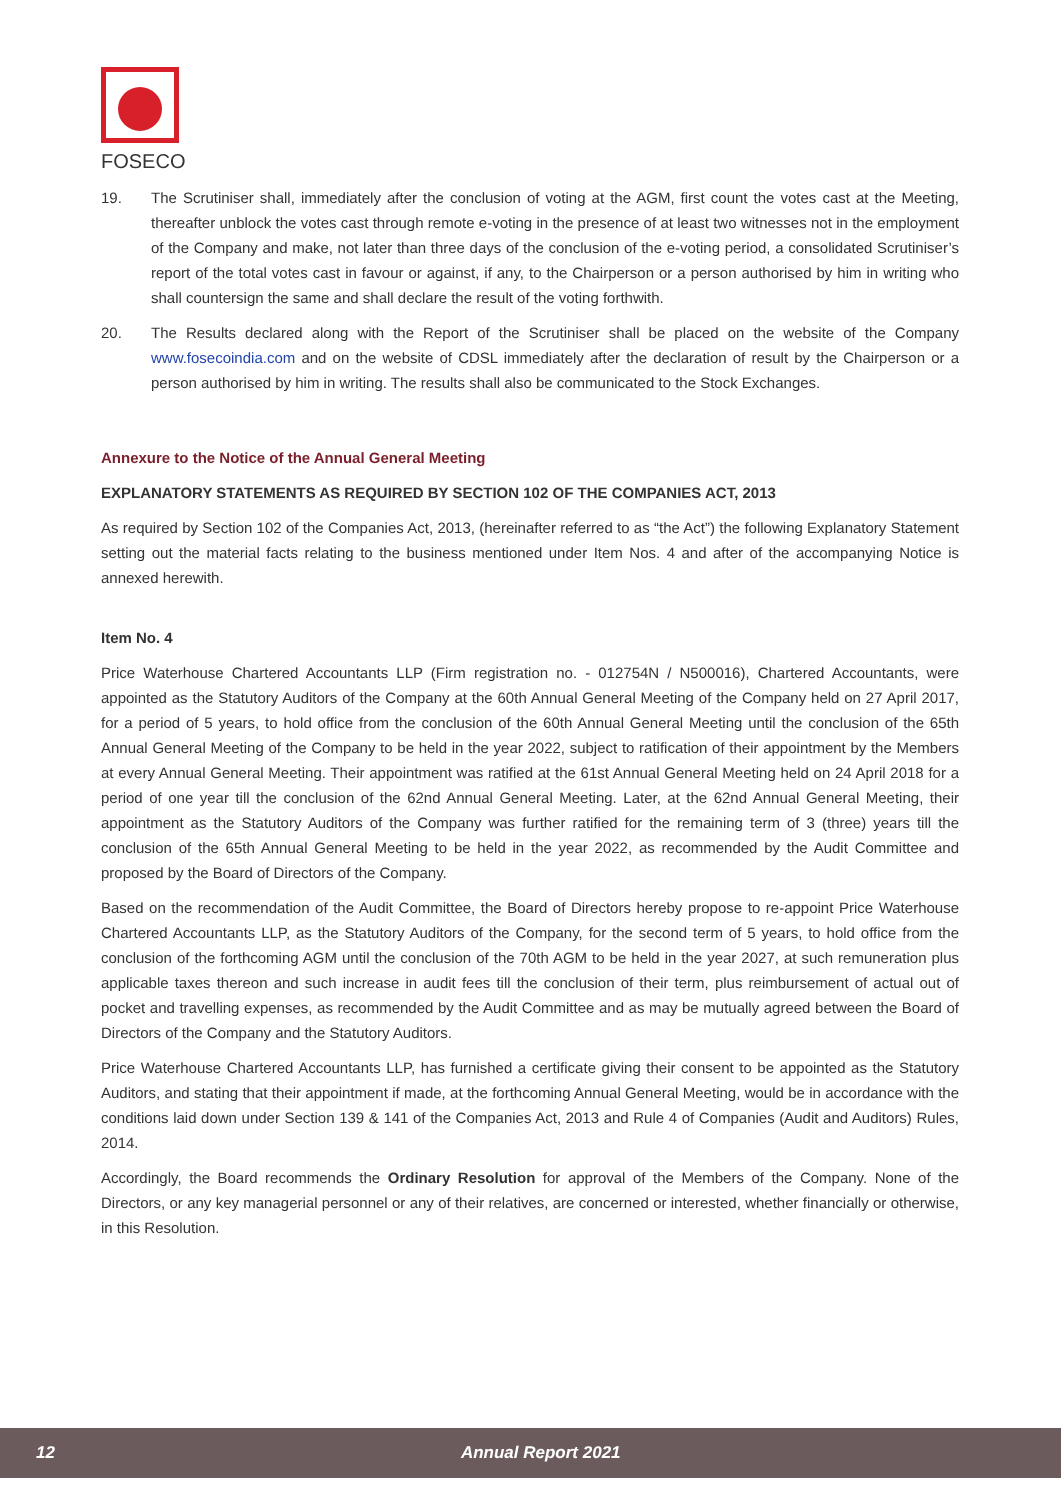FOSECO
19. The Scrutiniser shall, immediately after the conclusion of voting at the AGM, first count the votes cast at the Meeting, thereafter unblock the votes cast through remote e-voting in the presence of at least two witnesses not in the employment of the Company and make, not later than three days of the conclusion of the e-voting period, a consolidated Scrutiniser’s report of the total votes cast in favour or against, if any, to the Chairperson or a person authorised by him in writing who shall countersign the same and shall declare the result of the voting forthwith.
20. The Results declared along with the Report of the Scrutiniser shall be placed on the website of the Company www.fosecoindia.com and on the website of CDSL immediately after the declaration of result by the Chairperson or a person authorised by him in writing. The results shall also be communicated to the Stock Exchanges.
Annexure to the Notice of the Annual General Meeting
EXPLANATORY STATEMENTS AS REQUIRED BY SECTION 102 OF THE COMPANIES ACT, 2013
As required by Section 102 of the Companies Act, 2013, (hereinafter referred to as “the Act”) the following Explanatory Statement setting out the material facts relating to the business mentioned under Item Nos. 4 and after of the accompanying Notice is annexed herewith.
Item No. 4
Price Waterhouse Chartered Accountants LLP (Firm registration no. - 012754N / N500016), Chartered Accountants, were appointed as the Statutory Auditors of the Company at the 60th Annual General Meeting of the Company held on 27 April 2017, for a period of 5 years, to hold office from the conclusion of the 60th Annual General Meeting until the conclusion of the 65th Annual General Meeting of the Company to be held in the year 2022, subject to ratification of their appointment by the Members at every Annual General Meeting. Their appointment was ratified at the 61st Annual General Meeting held on 24 April 2018 for a period of one year till the conclusion of the 62nd Annual General Meeting. Later, at the 62nd Annual General Meeting, their appointment as the Statutory Auditors of the Company was further ratified for the remaining term of 3 (three) years till the conclusion of the 65th Annual General Meeting to be held in the year 2022, as recommended by the Audit Committee and proposed by the Board of Directors of the Company.
Based on the recommendation of the Audit Committee, the Board of Directors hereby propose to re-appoint Price Waterhouse Chartered Accountants LLP, as the Statutory Auditors of the Company, for the second term of 5 years, to hold office from the conclusion of the forthcoming AGM until the conclusion of the 70th AGM to be held in the year 2027, at such remuneration plus applicable taxes thereon and such increase in audit fees till the conclusion of their term, plus reimbursement of actual out of pocket and travelling expenses, as recommended by the Audit Committee and as may be mutually agreed between the Board of Directors of the Company and the Statutory Auditors.
Price Waterhouse Chartered Accountants LLP, has furnished a certificate giving their consent to be appointed as the Statutory Auditors, and stating that their appointment if made, at the forthcoming Annual General Meeting, would be in accordance with the conditions laid down under Section 139 & 141 of the Companies Act, 2013 and Rule 4 of Companies (Audit and Auditors) Rules, 2014.
Accordingly, the Board recommends the Ordinary Resolution for approval of the Members of the Company. None of the Directors, or any key managerial personnel or any of their relatives, are concerned or interested, whether financially or otherwise, in this Resolution.
12 Annual Report 2021